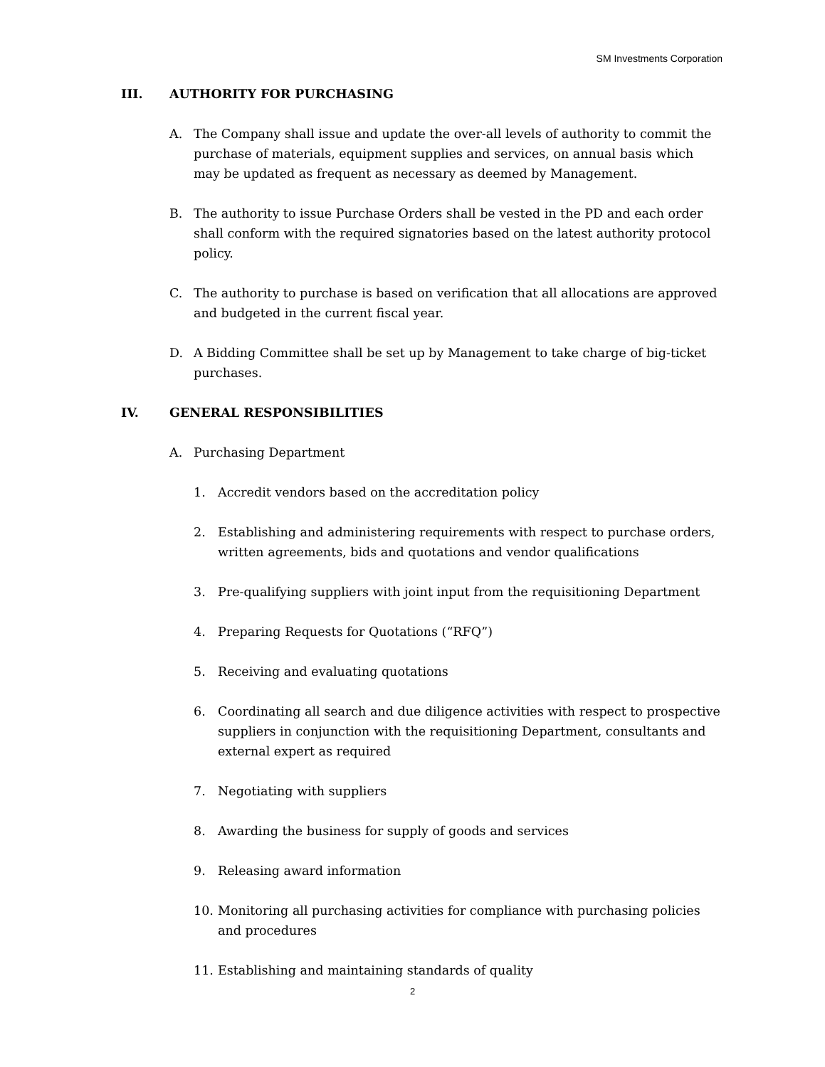SM Investments Corporation
III. AUTHORITY FOR PURCHASING
A. The Company shall issue and update the over-all levels of authority to commit the purchase of materials, equipment supplies and services, on annual basis which may be updated as frequent as necessary as deemed by Management.
B. The authority to issue Purchase Orders shall be vested in the PD and each order shall conform with the required signatories based on the latest authority protocol policy.
C. The authority to purchase is based on verification that all allocations are approved and budgeted in the current fiscal year.
D. A Bidding Committee shall be set up by Management to take charge of big-ticket purchases.
IV. GENERAL RESPONSIBILITIES
A. Purchasing Department
1. Accredit vendors based on the accreditation policy
2. Establishing and administering requirements with respect to purchase orders, written agreements, bids and quotations and vendor qualifications
3. Pre-qualifying suppliers with joint input from the requisitioning Department
4. Preparing Requests for Quotations (“RFQ”)
5. Receiving and evaluating quotations
6. Coordinating all search and due diligence activities with respect to prospective suppliers in conjunction with the requisitioning Department, consultants and external expert as required
7. Negotiating with suppliers
8. Awarding the business for supply of goods and services
9. Releasing award information
10. Monitoring all purchasing activities for compliance with purchasing policies and procedures
11. Establishing and maintaining standards of quality
2